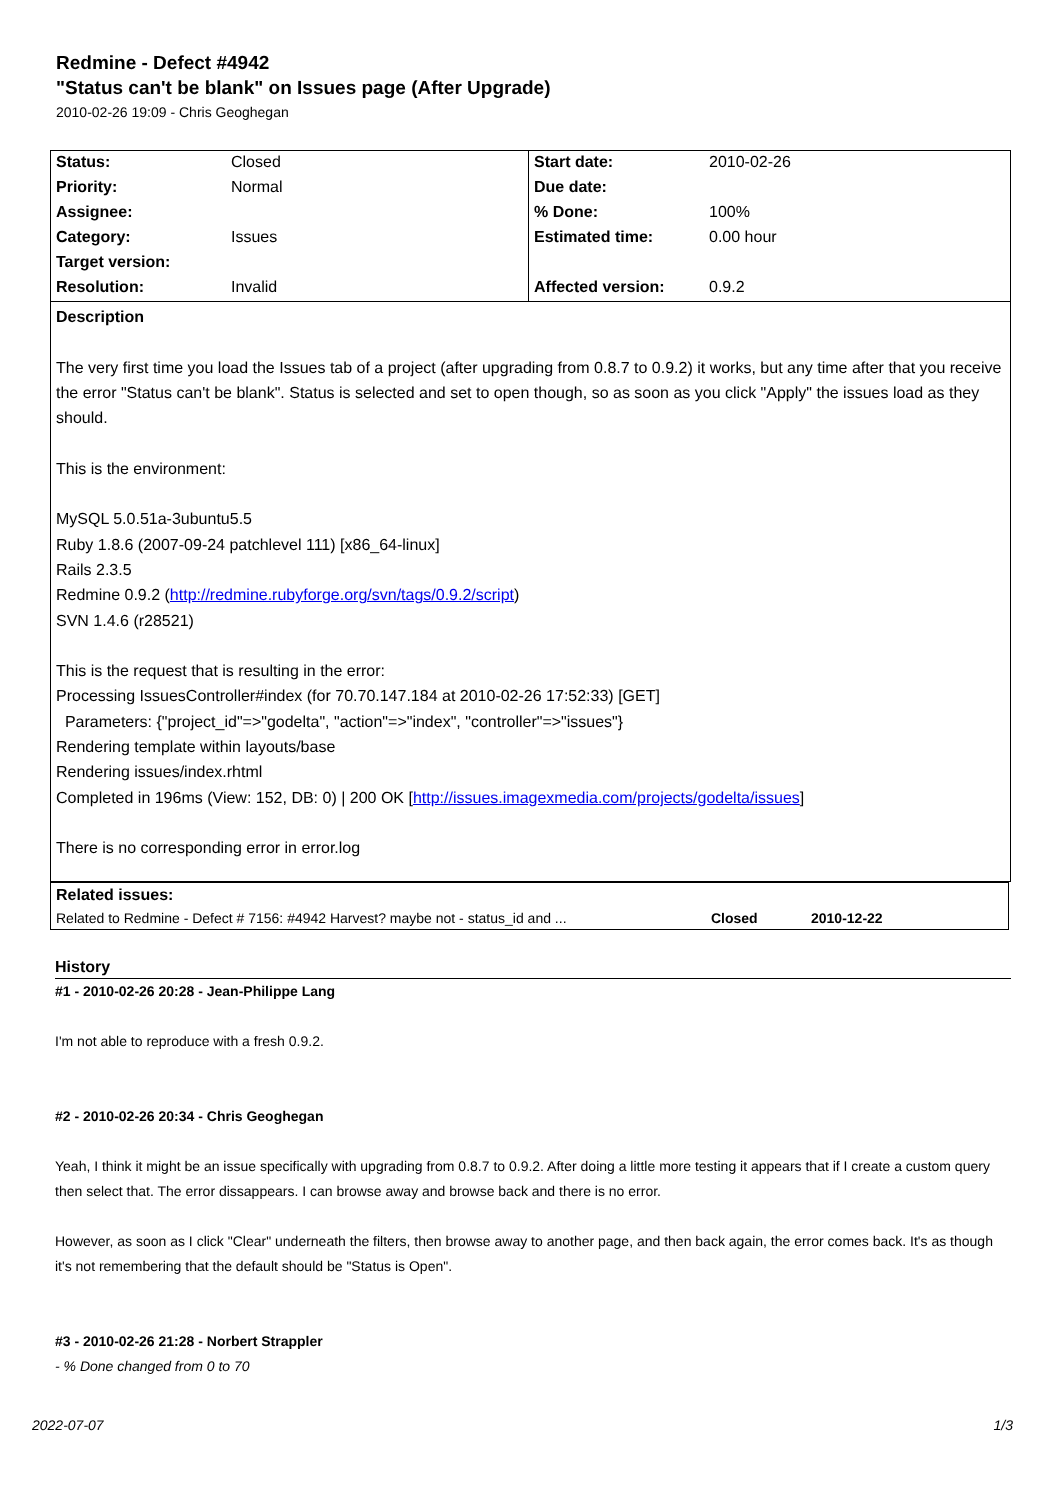Redmine - Defect #4942
"Status can't be blank" on Issues page (After Upgrade)
2010-02-26 19:09 - Chris Geoghegan
| Status: | Closed | Start date: | 2010-02-26 |
| Priority: | Normal | Due date: | |
| Assignee: | | % Done: | 100% |
| Category: | Issues | Estimated time: | 0.00 hour |
| Target version: | | | |
| Resolution: | Invalid | Affected version: | 0.9.2 |
Description
The very first time you load the Issues tab of a project (after upgrading from 0.8.7 to 0.9.2) it works, but any time after that you receive the error "Status can't be blank". Status is selected and set to open though, so as soon as you click "Apply" the issues load as they should.
This is the environment:
MySQL 5.0.51a-3ubuntu5.5
Ruby 1.8.6 (2007-09-24 patchlevel 111) [x86_64-linux]
Rails 2.3.5
Redmine 0.9.2 (http://redmine.rubyforge.org/svn/tags/0.9.2/script)
SVN 1.4.6 (r28521)
This is the request that is resulting in the error:
Processing IssuesController#index (for 70.70.147.184 at 2010-02-26 17:52:33) [GET]
Parameters: {"project_id"=>"godelta", "action"=>"index", "controller"=>"issues"}
Rendering template within layouts/base
Rendering issues/index.rhtml
Completed in 196ms (View: 152, DB: 0) | 200 OK [http://issues.imagexmedia.com/projects/godelta/issues]
There is no corresponding error in error.log
| Related issues: | | |
| Related to Redmine - Defect # 7156: #4942 Harvest? maybe not - status_id and ... | Closed | 2010-12-22 |
History
#1 - 2010-02-26 20:28 - Jean-Philippe Lang
I'm not able to reproduce with a fresh 0.9.2.
#2 - 2010-02-26 20:34 - Chris Geoghegan
Yeah, I think it might be an issue specifically with upgrading from 0.8.7 to 0.9.2. After doing a little more testing it appears that if I create a custom query then select that. The error dissappears. I can browse away and browse back and there is no error.
However, as soon as I click "Clear" underneath the filters, then browse away to another page, and then back again, the error comes back. It's as though it's not remembering that the default should be "Status is Open".
#3 - 2010-02-26 21:28 - Norbert Strappler
- % Done changed from 0 to 70
2022-07-07 1/3